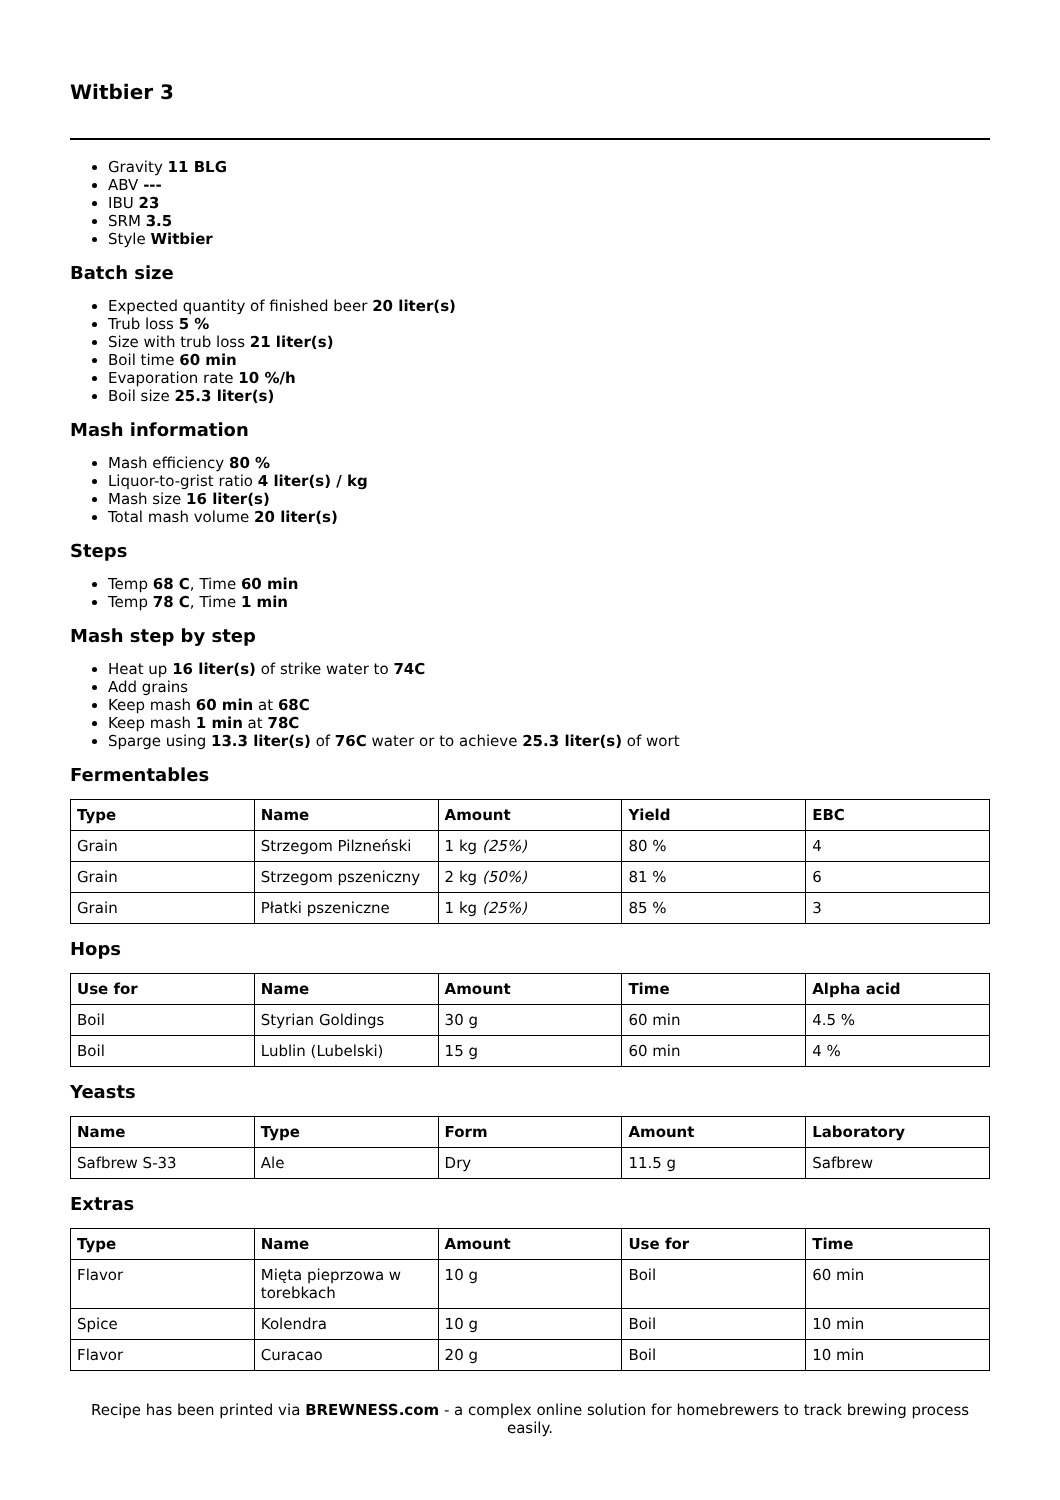Witbier 3
Gravity 11 BLG
ABV ---
IBU 23
SRM 3.5
Style Witbier
Batch size
Expected quantity of finished beer 20 liter(s)
Trub loss 5 %
Size with trub loss 21 liter(s)
Boil time 60 min
Evaporation rate 10 %/h
Boil size 25.3 liter(s)
Mash information
Mash efficiency 80 %
Liquor-to-grist ratio 4 liter(s) / kg
Mash size 16 liter(s)
Total mash volume 20 liter(s)
Steps
Temp 68 C, Time 60 min
Temp 78 C, Time 1 min
Mash step by step
Heat up 16 liter(s) of strike water to 74C
Add grains
Keep mash 60 min at 68C
Keep mash 1 min at 78C
Sparge using 13.3 liter(s) of 76C water or to achieve 25.3 liter(s) of wort
Fermentables
| Type | Name | Amount | Yield | EBC |
| --- | --- | --- | --- | --- |
| Grain | Strzegom Pilzneński | 1 kg (25%) | 80 % | 4 |
| Grain | Strzegom pszeniczny | 2 kg (50%) | 81 % | 6 |
| Grain | Płatki pszeniczne | 1 kg (25%) | 85 % | 3 |
Hops
| Use for | Name | Amount | Time | Alpha acid |
| --- | --- | --- | --- | --- |
| Boil | Styrian Goldings | 30 g | 60 min | 4.5 % |
| Boil | Lublin (Lubelski) | 15 g | 60 min | 4 % |
Yeasts
| Name | Type | Form | Amount | Laboratory |
| --- | --- | --- | --- | --- |
| Safbrew S-33 | Ale | Dry | 11.5 g | Safbrew |
Extras
| Type | Name | Amount | Use for | Time |
| --- | --- | --- | --- | --- |
| Flavor | Mięta pieprzowa w torebkach | 10 g | Boil | 60 min |
| Spice | Kolendra | 10 g | Boil | 10 min |
| Flavor | Curacao | 20 g | Boil | 10 min |
Recipe has been printed via BREWNESS.com - a complex online solution for homebrewers to track brewing process easily.